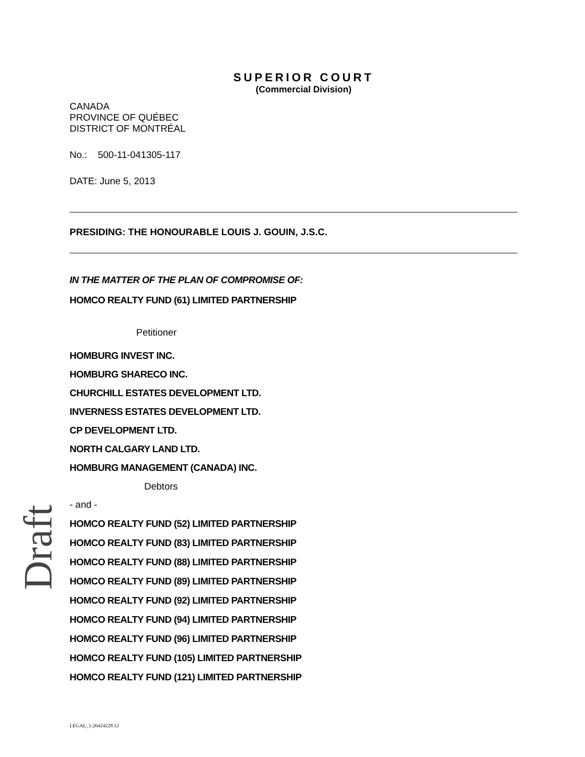SUPERIOR COURT
(Commercial Division)
CANADA
PROVINCE OF QUÉBEC
DISTRICT OF MONTRÉAL
No.: 500-11-041305-117
DATE: June 5, 2013
PRESIDING: THE HONOURABLE LOUIS J. GOUIN, J.S.C.
IN THE MATTER OF THE PLAN OF COMPROMISE OF:
HOMCO REALTY FUND (61) LIMITED PARTNERSHIP
Petitioner
HOMBURG INVEST INC.
HOMBURG SHARECO INC.
CHURCHILL ESTATES DEVELOPMENT LTD.
INVERNESS ESTATES DEVELOPMENT LTD.
CP DEVELOPMENT LTD.
NORTH CALGARY LAND LTD.
HOMBURG MANAGEMENT (CANADA) INC.
Debtors
- and -
HOMCO REALTY FUND (52) LIMITED PARTNERSHIP
HOMCO REALTY FUND (83) LIMITED PARTNERSHIP
HOMCO REALTY FUND (88) LIMITED PARTNERSHIP
HOMCO REALTY FUND (89) LIMITED PARTNERSHIP
HOMCO REALTY FUND (92) LIMITED PARTNERSHIP
HOMCO REALTY FUND (94) LIMITED PARTNERSHIP
HOMCO REALTY FUND (96) LIMITED PARTNERSHIP
HOMCO REALTY FUND (105) LIMITED PARTNERSHIP
HOMCO REALTY FUND (121) LIMITED PARTNERSHIP
Draft
LEGAL_1:26424228.12